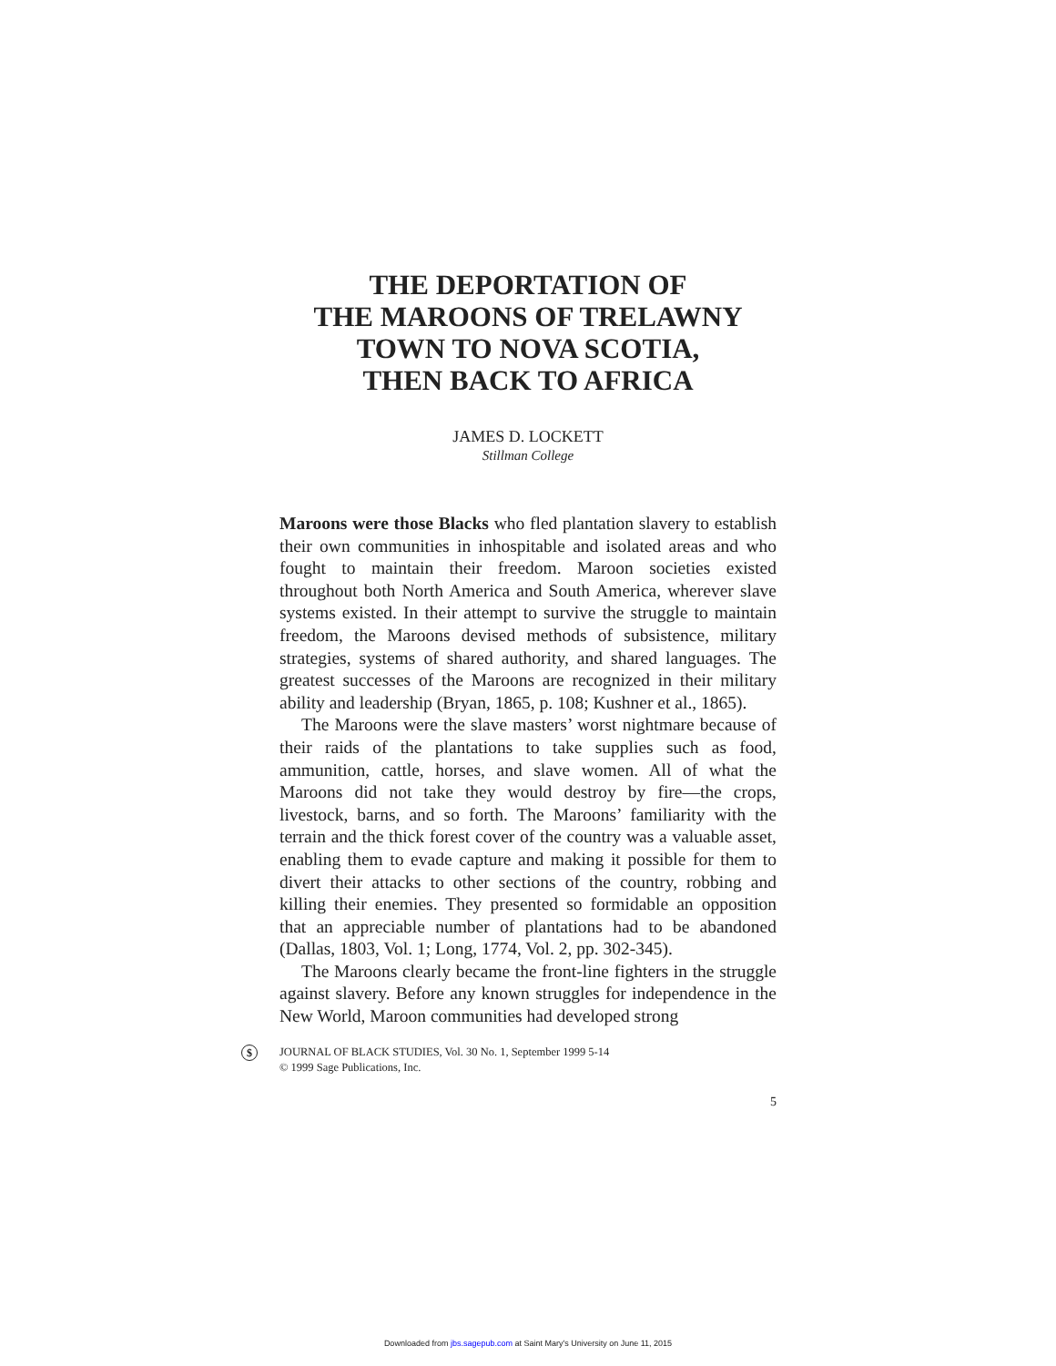THE DEPORTATION OF
THE MAROONS OF TRELAWNY
TOWN TO NOVA SCOTIA,
THEN BACK TO AFRICA
JAMES D. LOCKETT
Stillman College
Maroons were those Blacks who fled plantation slavery to establish their own communities in inhospitable and isolated areas and who fought to maintain their freedom. Maroon societies existed throughout both North America and South America, wherever slave systems existed. In their attempt to survive the struggle to maintain freedom, the Maroons devised methods of subsistence, military strategies, systems of shared authority, and shared languages. The greatest successes of the Maroons are recognized in their military ability and leadership (Bryan, 1865, p. 108; Kushner et al., 1865).
The Maroons were the slave masters’ worst nightmare because of their raids of the plantations to take supplies such as food, ammunition, cattle, horses, and slave women. All of what the Maroons did not take they would destroy by fire—the crops, livestock, barns, and so forth. The Maroons’ familiarity with the terrain and the thick forest cover of the country was a valuable asset, enabling them to evade capture and making it possible for them to divert their attacks to other sections of the country, robbing and killing their enemies. They presented so formidable an opposition that an appreciable number of plantations had to be abandoned (Dallas, 1803, Vol. 1; Long, 1774, Vol. 2, pp. 302-345).
The Maroons clearly became the front-line fighters in the struggle against slavery. Before any known struggles for independence in the New World, Maroon communities had developed strong
$
JOURNAL OF BLACK STUDIES, Vol. 30 No. 1, September 1999 5-14
© 1999 Sage Publications, Inc.
5
Downloaded from jbs.sagepub.com at Saint Mary's University on June 11, 2015